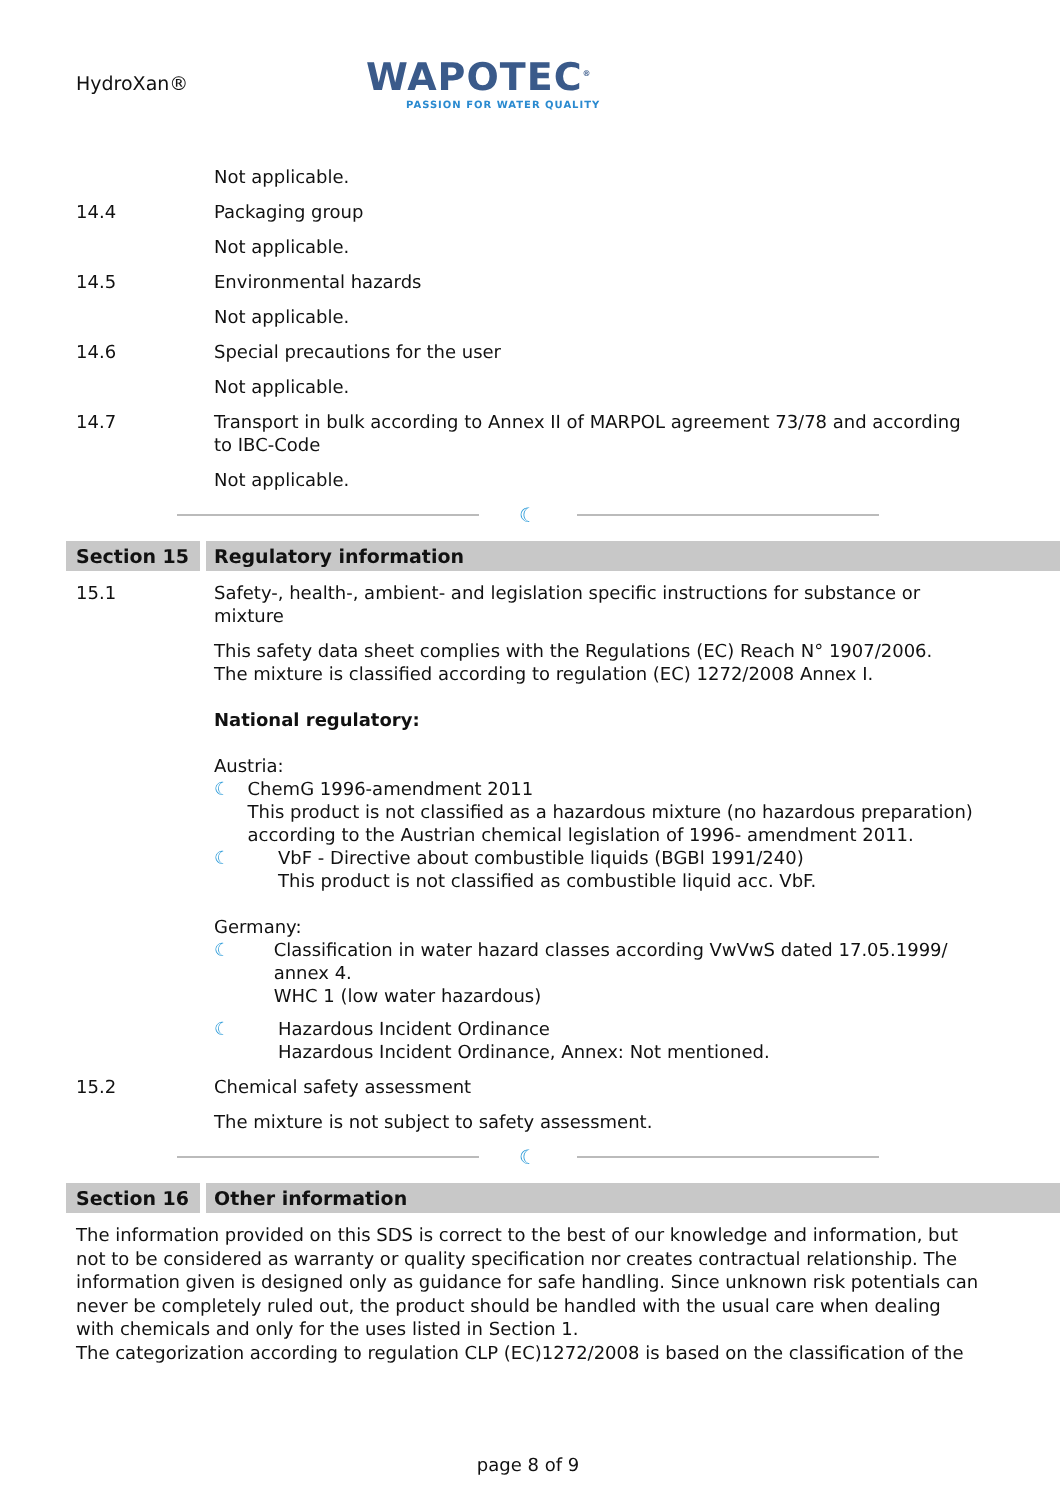HydroXan®
WAPOTEC<sup>®</sup>
PASSION FOR WATER QUALITY
Not applicable.
14.4 Packaging group
Not applicable.
14.5 Environmental hazards
Not applicable.
14.6 Special precautions for the user
Not applicable.
14.7 Transport in bulk according to Annex II of MARPOL agreement 73/78 and according to IBC-Code
Not applicable.
☾
Section 15 Regulatory information
15.1 Safety-, health-, ambient- and legislation specific instructions for substance or mixture
This safety data sheet complies with the Regulations (EC) Reach N° 1907/2006.
The mixture is classified according to regulation (EC) 1272/2008 Annex I.
National regulatory:
Austria:
☾ ChemG 1996-amendment 2011
This product is not classified as a hazardous mixture (no hazardous preparation) according to the Austrian chemical legislation of 1996- amendment 2011.
☾ VbF - Directive about combustible liquids (BGBl 1991/240)
This product is not classified as combustible liquid acc. VbF.
Germany:
☾ Classification in water hazard classes according VwVwS dated 17.05.1999/ annex 4.
WHC 1 (low water hazardous)
☾ Hazardous Incident Ordinance
Hazardous Incident Ordinance, Annex: Not mentioned.
15.2 Chemical safety assessment
The mixture is not subject to safety assessment.
☾
Section 16 Other information
The information provided on this SDS is correct to the best of our knowledge and information, but not to be considered as warranty or quality specification nor creates contractual relationship. The information given is designed only as guidance for safe handling. Since unknown risk potentials can never be completely ruled out, the product should be handled with the usual care when dealing with chemicals and only for the uses listed in Section 1.
The categorization according to regulation CLP (EC)1272/2008 is based on the classification of the
page 8 of 9